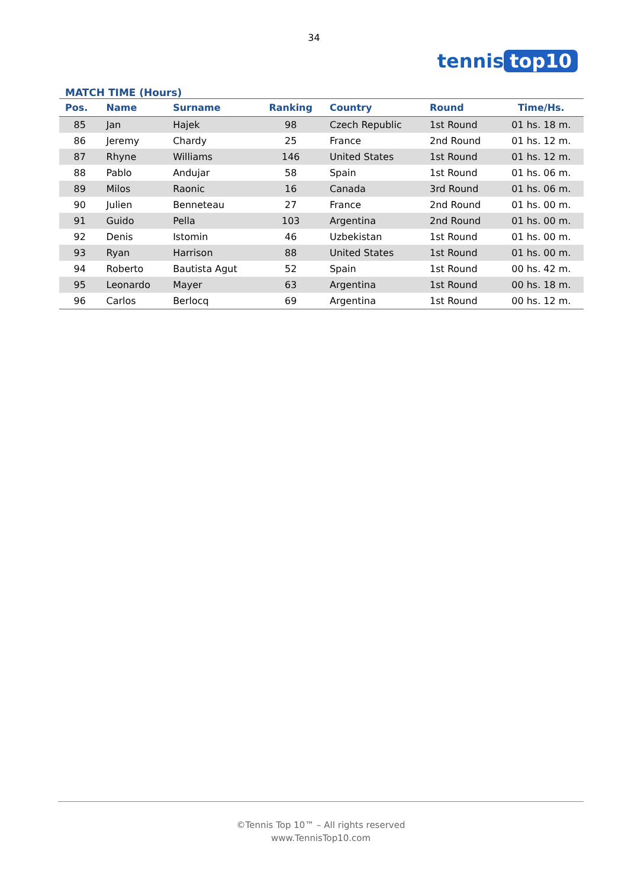34
tennis top10
MATCH TIME (Hours)
| Pos. | Name | Surname | Ranking | Country | Round | Time/Hs. |
| --- | --- | --- | --- | --- | --- | --- |
| 85 | Jan | Hajek | 98 | Czech Republic | 1st Round | 01 hs. 18 m. |
| 86 | Jeremy | Chardy | 25 | France | 2nd Round | 01 hs. 12 m. |
| 87 | Rhyne | Williams | 146 | United States | 1st Round | 01 hs. 12 m. |
| 88 | Pablo | Andujar | 58 | Spain | 1st Round | 01 hs. 06 m. |
| 89 | Milos | Raonic | 16 | Canada | 3rd Round | 01 hs. 06 m. |
| 90 | Julien | Benneteau | 27 | France | 2nd Round | 01 hs. 00 m. |
| 91 | Guido | Pella | 103 | Argentina | 2nd Round | 01 hs. 00 m. |
| 92 | Denis | Istomin | 46 | Uzbekistan | 1st Round | 01 hs. 00 m. |
| 93 | Ryan | Harrison | 88 | United States | 1st Round | 01 hs. 00 m. |
| 94 | Roberto | Bautista Agut | 52 | Spain | 1st Round | 00 hs. 42 m. |
| 95 | Leonardo | Mayer | 63 | Argentina | 1st Round | 00 hs. 18 m. |
| 96 | Carlos | Berlocq | 69 | Argentina | 1st Round | 00 hs. 12 m. |
©Tennis Top 10™ – All rights reserved
www.TennisTop10.com